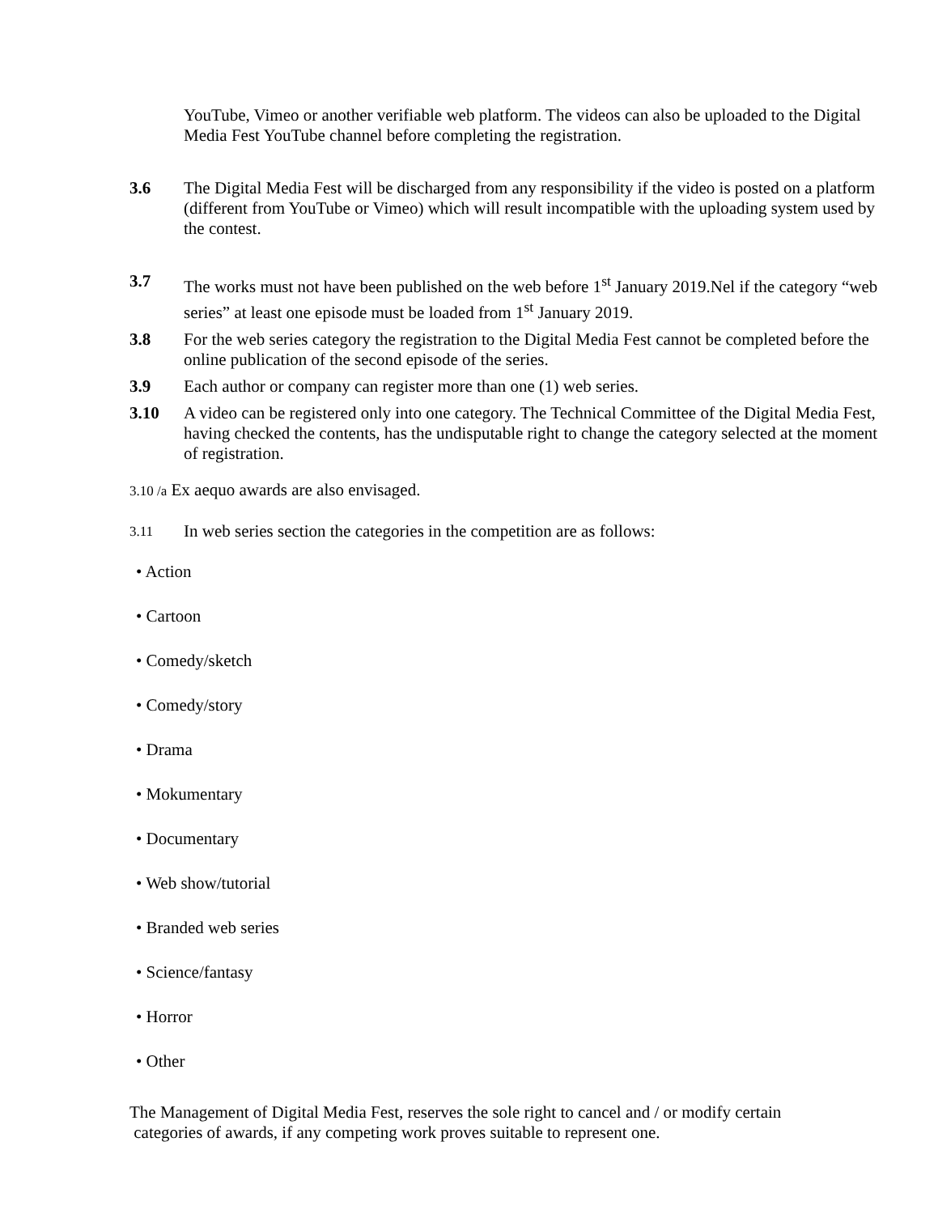YouTube, Vimeo or another verifiable web platform. The videos can also be uploaded to the Digital Media Fest YouTube channel before completing the registration.
3.6 The Digital Media Fest will be discharged from any responsibility if the video is posted on a platform (different from YouTube or Vimeo) which will result incompatible with the uploading system used by the contest.
3.7 The works must not have been published on the web before 1<sup>st</sup> January 2019.Nel if the category “web series” at least one episode must be loaded from 1<sup>st</sup> January 2019.
3.8 For the web series category the registration to the Digital Media Fest cannot be completed before the online publication of the second episode of the series.
3.9 Each author or company can register more than one (1) web series.
3.10 A video can be registered only into one category. The Technical Committee of the Digital Media Fest, having checked the contents, has the undisputable right to change the category selected at the moment of registration.
3.10 /a Ex aequo awards are also envisaged.
3.11
In web series section the categories in the competition are as follows:
• Action
• Cartoon
• Comedy/sketch
• Comedy/story
• Drama
• Mokumentary
• Documentary
• Web show/tutorial
• Branded web series
• Science/fantasy
• Horror
• Other
The Management of Digital Media Fest, reserves the sole right to cancel and / or modify certain
categories of awards, if any competing work proves suitable to represent one.